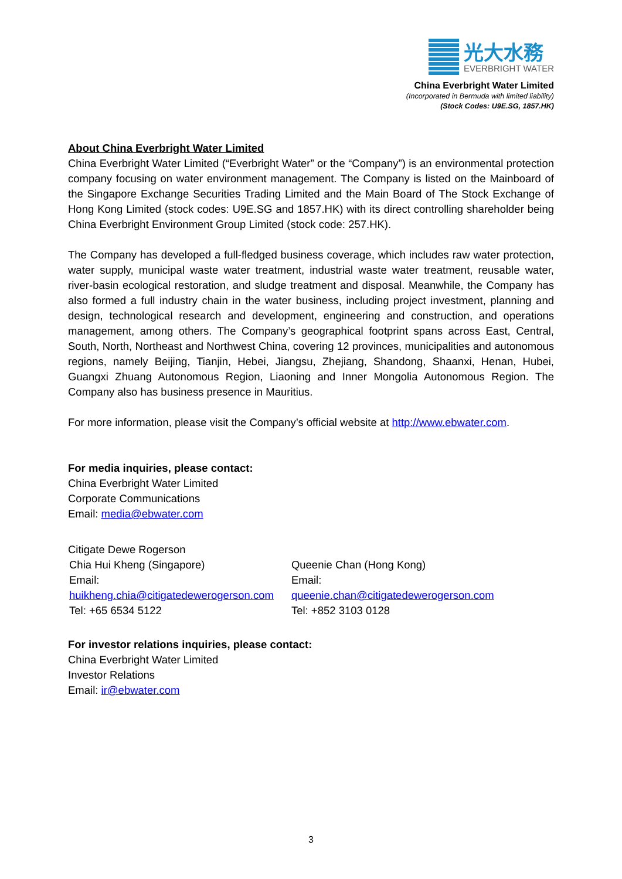光大水務
EVERBRIGHT WATER
China Everbright Water Limited
(Incorporated in Bermuda with limited liability)
(Stock Codes: U9E.SG, 1857.HK)
About China Everbright Water Limited
China Everbright Water Limited (“Everbright Water” or the “Company”) is an environmental protection company focusing on water environment management. The Company is listed on the Mainboard of the Singapore Exchange Securities Trading Limited and the Main Board of The Stock Exchange of Hong Kong Limited (stock codes: U9E.SG and 1857.HK) with its direct controlling shareholder being China Everbright Environment Group Limited (stock code: 257.HK).
The Company has developed a full-fledged business coverage, which includes raw water protection, water supply, municipal waste water treatment, industrial waste water treatment, reusable water, river-basin ecological restoration, and sludge treatment and disposal. Meanwhile, the Company has also formed a full industry chain in the water business, including project investment, planning and design, technological research and development, engineering and construction, and operations management, among others. The Company’s geographical footprint spans across East, Central, South, North, Northeast and Northwest China, covering 12 provinces, municipalities and autonomous regions, namely Beijing, Tianjin, Hebei, Jiangsu, Zhejiang, Shandong, Shaanxi, Henan, Hubei, Guangxi Zhuang Autonomous Region, Liaoning and Inner Mongolia Autonomous Region. The Company also has business presence in Mauritius.
For more information, please visit the Company’s official website at http://www.ebwater.com.
For media inquiries, please contact:
China Everbright Water Limited
Corporate Communications
Email: media@ebwater.com
Citigate Dewe Rogerson
| Chia Hui Kheng (Singapore) Email: huikheng.chia@citigatedewerogerson.com Tel: +65 6534 5122 | Queenie Chan (Hong Kong) Email: queenie.chan@citigatedewerogerson.com Tel: +852 3103 0128 |
For investor relations inquiries, please contact:
China Everbright Water Limited
Investor Relations
Email: ir@ebwater.com
3